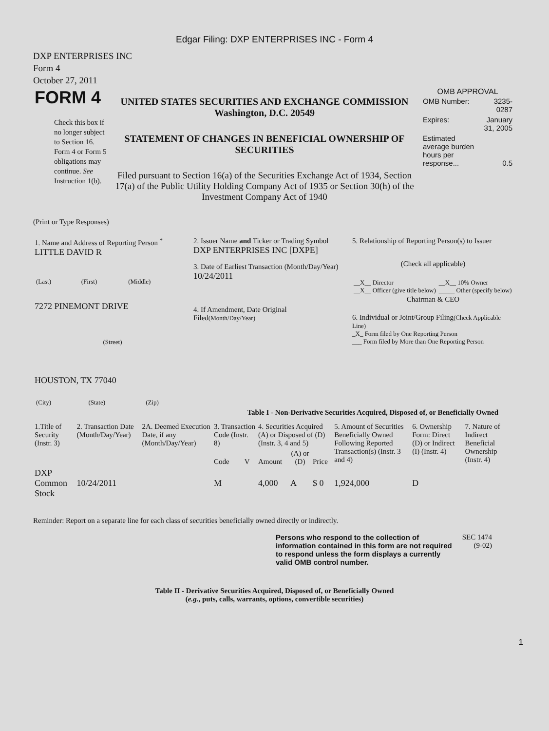Edgar Filing: DXP ENTERPRISES INC - Form 4
DXP ENTERPRISES INC
Form 4
October 27, 2011
| FORM 4 Check this box if no longer subject to Section 16. Form 4 or Form 5 obligations may continue. See Instruction 1(b). | UNITED STATES SECURITIES AND EXCHANGE COMMISSION Washington, D.C. 20549 STATEMENT OF CHANGES IN BENEFICIAL OWNERSHIP OF SECURITIES Filed pursuant to Section 16(a) of the Securities Exchange Act of 1934, Section 17(a) of the Public Utility Holding Company Act of 1935 or Section 30(h) of the Investment Company Act of 1940 | OMB APPROVAL / OMB Number: / 3235-0287 / / Expires: / January 31, 2005 / / Estimated average burden hours per response... / 0.5 / |
(Print or Type Responses)
| 1. Name and Address of Reporting Person <sup>*</sup> LITTLE DAVID R / (Last) / (First) / (Middle) / 7272 PINEMONT DRIVE (Street) HOUSTON, TX 77040 / (City) / (State) / (Zip) / | 2. Issuer Name and Ticker or Trading Symbol DXP ENTERPRISES INC [DXPE] 3. Date of Earliest Transaction (Month/Day/Year) 10/24/2011 4. If Amendment, Date Original Filed (Month/Day/Year) | 5. Relationship of Reporting Person(s) to Issuer (Check all applicable) / __X__ Director __X__ Officer (give title below) / __X__ 10% Owner _____ Other (specify below) / Chairman & CEO 6. Individual or Joint/Group Filing (Check Applicable Line) _X_ Form filed by One Reporting Person ___ Form filed by More than One Reporting Person |
Table I - Non-Derivative Securities Acquired, Disposed of, or Beneficially Owned
| 1.Title of Security (Instr. 3) | 2. Transaction Date (Month/Day/Year) | 2A. Deemed Execution Date, if any (Month/Day/Year) | 3. Transaction Code (Instr. 8) | | 4. Securities Acquired (A) or Disposed of (D) (Instr. 3, 4 and 5) | | | 5. Amount of Securities Beneficially Owned Following Reported Transaction(s) (Instr. 3 and 4) | 6. Ownership Form: Direct (D) or Indirect (I) (Instr. 4) | 7. Nature of Indirect Beneficial Ownership (Instr. 4) |
| --- | --- | --- | --- | --- | --- | --- | --- | --- | --- | --- |
| | | | Code | V | Amount | (A) or (D) | Price | | | |
| DXP Common Stock | 10/24/2011 | | M | | 4,000 | A | $ 0 | 1,924,000 | D | |
Reminder: Report on a separate line for each class of securities beneficially owned directly or indirectly.
| Persons who respond to the collection of information contained in this form are not required to respond unless the form displays a currently valid OMB control number. | SEC 1474 (9-02) |
Table II - Derivative Securities Acquired, Disposed of, or Beneficially Owned
(e.g., puts, calls, warrants, options, convertible securities)
1